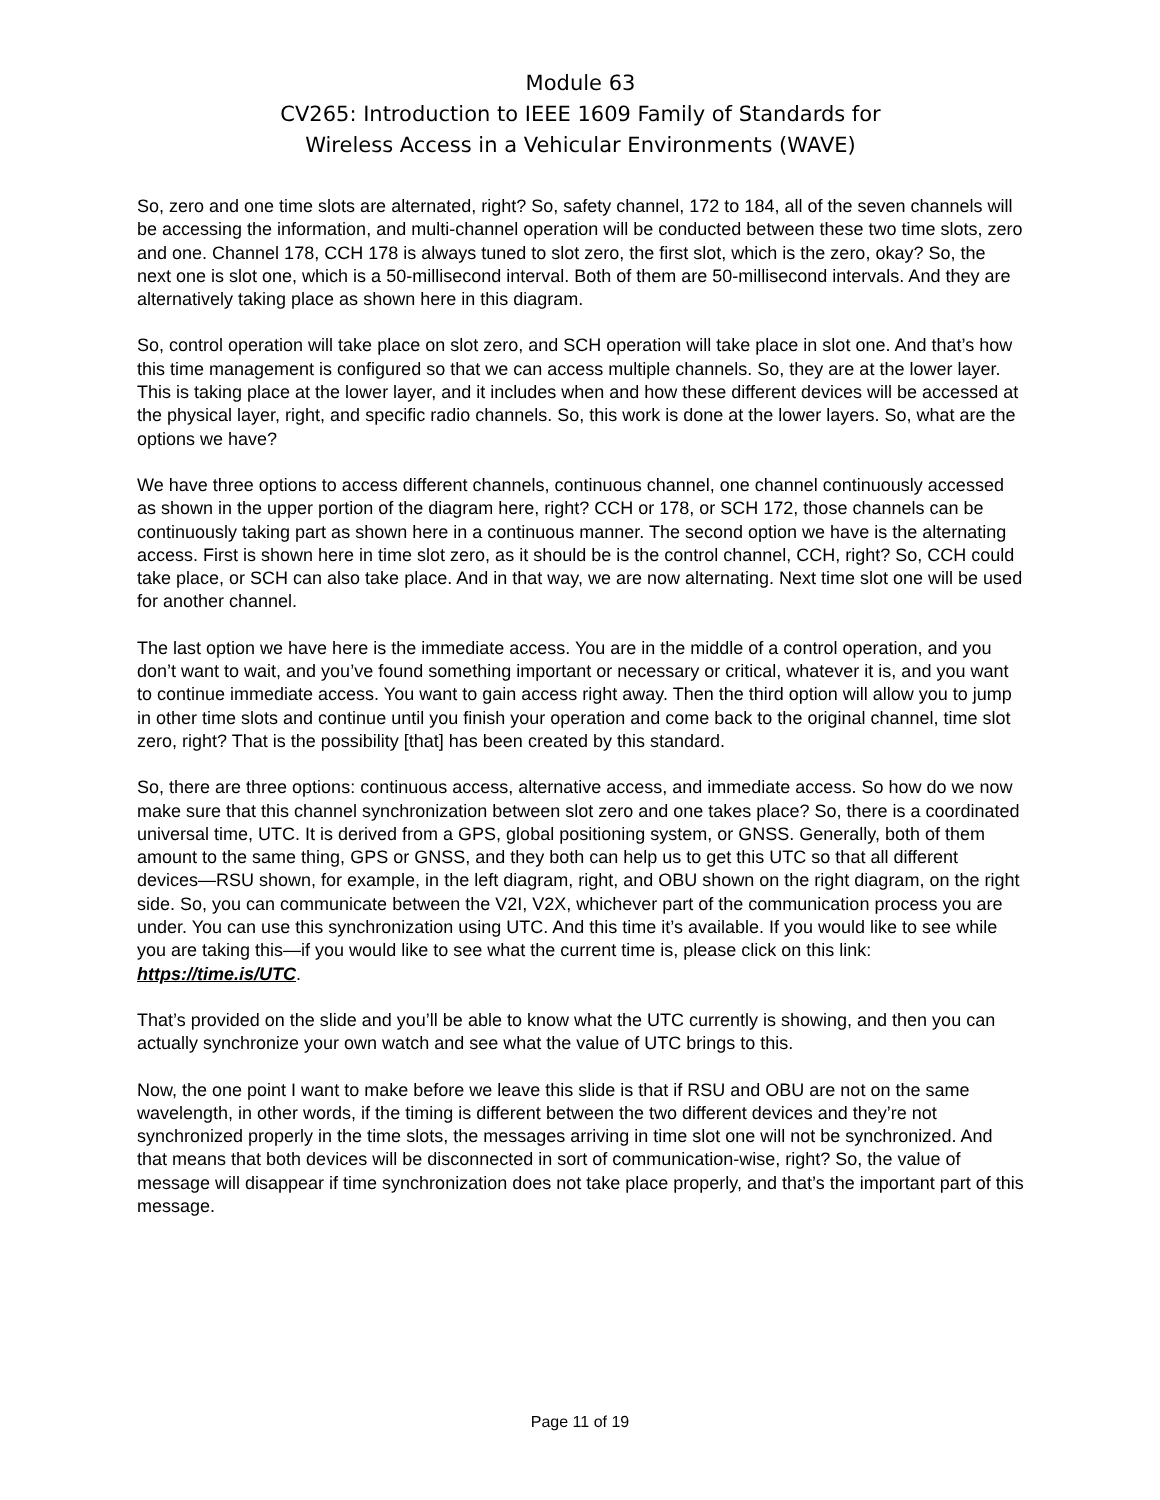Module 63
CV265: Introduction to IEEE 1609 Family of Standards for
Wireless Access in a Vehicular Environments (WAVE)
So, zero and one time slots are alternated, right? So, safety channel, 172 to 184, all of the seven channels will be accessing the information, and multi-channel operation will be conducted between these two time slots, zero and one. Channel 178, CCH 178 is always tuned to slot zero, the first slot, which is the zero, okay? So, the next one is slot one, which is a 50-millisecond interval. Both of them are 50-millisecond intervals. And they are alternatively taking place as shown here in this diagram.
So, control operation will take place on slot zero, and SCH operation will take place in slot one. And that’s how this time management is configured so that we can access multiple channels. So, they are at the lower layer. This is taking place at the lower layer, and it includes when and how these different devices will be accessed at the physical layer, right, and specific radio channels. So, this work is done at the lower layers. So, what are the options we have?
We have three options to access different channels, continuous channel, one channel continuously accessed as shown in the upper portion of the diagram here, right? CCH or 178, or SCH 172, those channels can be continuously taking part as shown here in a continuous manner. The second option we have is the alternating access. First is shown here in time slot zero, as it should be is the control channel, CCH, right? So, CCH could take place, or SCH can also take place. And in that way, we are now alternating. Next time slot one will be used for another channel.
The last option we have here is the immediate access. You are in the middle of a control operation, and you don’t want to wait, and you’ve found something important or necessary or critical, whatever it is, and you want to continue immediate access. You want to gain access right away. Then the third option will allow you to jump in other time slots and continue until you finish your operation and come back to the original channel, time slot zero, right? That is the possibility [that] has been created by this standard.
So, there are three options: continuous access, alternative access, and immediate access. So how do we now make sure that this channel synchronization between slot zero and one takes place? So, there is a coordinated universal time, UTC. It is derived from a GPS, global positioning system, or GNSS. Generally, both of them amount to the same thing, GPS or GNSS, and they both can help us to get this UTC so that all different devices—RSU shown, for example, in the left diagram, right, and OBU shown on the right diagram, on the right side. So, you can communicate between the V2I, V2X, whichever part of the communication process you are under. You can use this synchronization using UTC. And this time it’s available. If you would like to see while you are taking this—if you would like to see what the current time is, please click on this link: https://time.is/UTC.
That’s provided on the slide and you’ll be able to know what the UTC currently is showing, and then you can actually synchronize your own watch and see what the value of UTC brings to this.
Now, the one point I want to make before we leave this slide is that if RSU and OBU are not on the same wavelength, in other words, if the timing is different between the two different devices and they’re not synchronized properly in the time slots, the messages arriving in time slot one will not be synchronized. And that means that both devices will be disconnected in sort of communication-wise, right? So, the value of message will disappear if time synchronization does not take place properly, and that’s the important part of this message.
Page 11 of 19